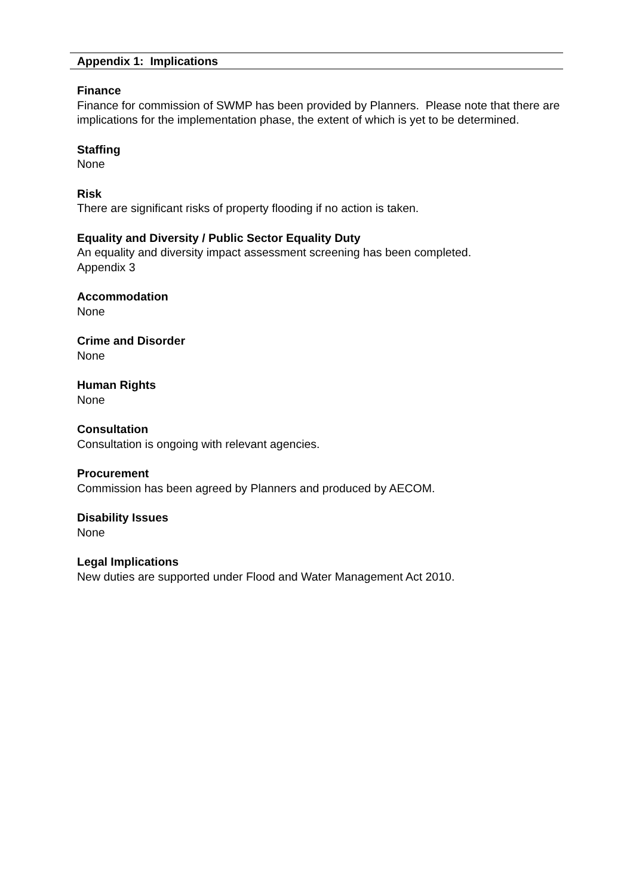Appendix 1: Implications
Finance
Finance for commission of SWMP has been provided by Planners. Please note that there are implications for the implementation phase, the extent of which is yet to be determined.
Staffing
None
Risk
There are significant risks of property flooding if no action is taken.
Equality and Diversity / Public Sector Equality Duty
An equality and diversity impact assessment screening has been completed.
Appendix 3
Accommodation
None
Crime and Disorder
None
Human Rights
None
Consultation
Consultation is ongoing with relevant agencies.
Procurement
Commission has been agreed by Planners and produced by AECOM.
Disability Issues
None
Legal Implications
New duties are supported under Flood and Water Management Act 2010.